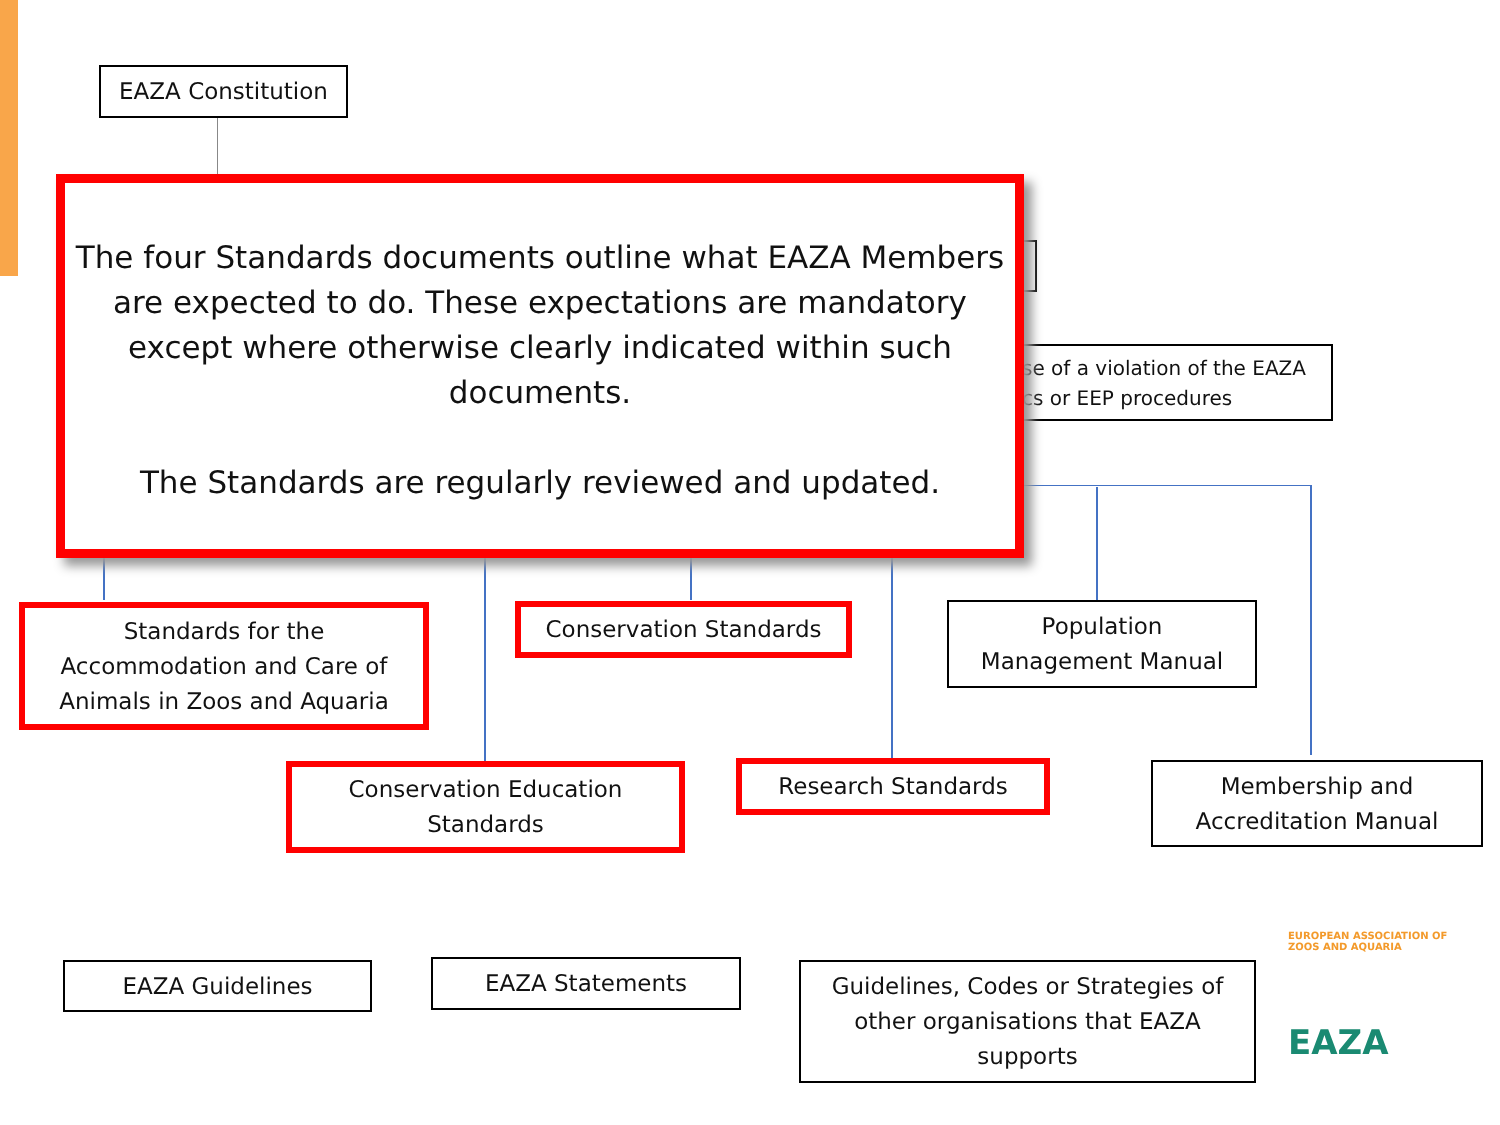EAZA Constitution
se of a violation of the EAZA
cs or EEP procedures
The four Standards documents outline what EAZA Members
are expected to do. These expectations are mandatory
except where otherwise clearly indicated within such
documents.
The Standards are regularly reviewed and updated.
Standards for the
Accommodation and Care of
Animals in Zoos and Aquaria
Conservation Standards
Population
Management Manual
Conservation Education
Standards
Research Standards
Membership and
Accreditation Manual
EAZA Guidelines EAZA Statements
Guidelines, Codes or Strategies of
other organisations that EAZA
supports
EUROPEAN ASSOCIATION OF ZOOS AND AQUARIA
EAZA